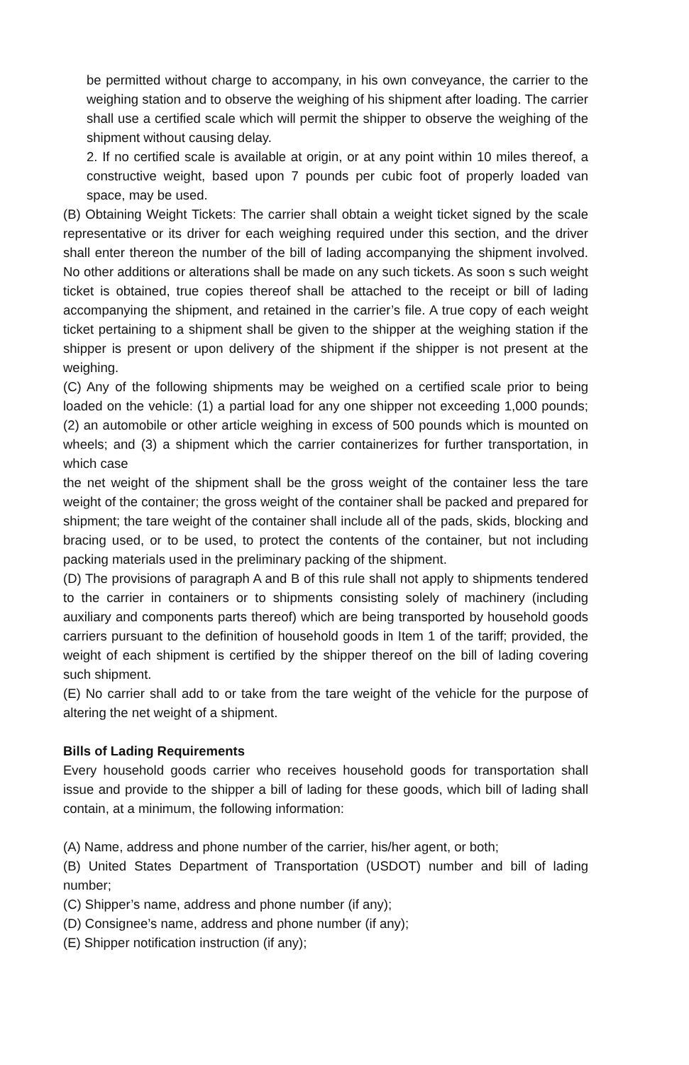be permitted without charge to accompany, in his own conveyance, the carrier to the weighing station and to observe the weighing of his shipment after loading. The carrier shall use a certified scale which will permit the shipper to observe the weighing of the shipment without causing delay.
2. If no certified scale is available at origin, or at any point within 10 miles thereof, a constructive weight, based upon 7 pounds per cubic foot of properly loaded van space, may be used.
(B) Obtaining Weight Tickets: The carrier shall obtain a weight ticket signed by the scale representative or its driver for each weighing required under this section, and the driver shall enter thereon the number of the bill of lading accompanying the shipment involved. No other additions or alterations shall be made on any such tickets. As soon s such weight ticket is obtained, true copies thereof shall be attached to the receipt or bill of lading accompanying the shipment, and retained in the carrier’s file. A true copy of each weight ticket pertaining to a shipment shall be given to the shipper at the weighing station if the shipper is present or upon delivery of the shipment if the shipper is not present at the weighing.
(C) Any of the following shipments may be weighed on a certified scale prior to being loaded on the vehicle: (1) a partial load for any one shipper not exceeding 1,000 pounds; (2) an automobile or other article weighing in excess of 500 pounds which is mounted on wheels; and (3) a shipment which the carrier containerizes for further transportation, in which case
the net weight of the shipment shall be the gross weight of the container less the tare weight of the container; the gross weight of the container shall be packed and prepared for shipment; the tare weight of the container shall include all of the pads, skids, blocking and bracing used, or to be used, to protect the contents of the container, but not including packing materials used in the preliminary packing of the shipment.
(D) The provisions of paragraph A and B of this rule shall not apply to shipments tendered to the carrier in containers or to shipments consisting solely of machinery (including auxiliary and components parts thereof) which are being transported by household goods carriers pursuant to the definition of household goods in Item 1 of the tariff; provided, the weight of each shipment is certified by the shipper thereof on the bill of lading covering such shipment.
(E) No carrier shall add to or take from the tare weight of the vehicle for the purpose of altering the net weight of a shipment.
Bills of Lading Requirements
Every household goods carrier who receives household goods for transportation shall issue and provide to the shipper a bill of lading for these goods, which bill of lading shall contain, at a minimum, the following information:
(A) Name, address and phone number of the carrier, his/her agent, or both;
(B) United States Department of Transportation (USDOT) number and bill of lading number;
(C) Shipper’s name, address and phone number (if any);
(D) Consignee’s name, address and phone number (if any);
(E) Shipper notification instruction (if any);